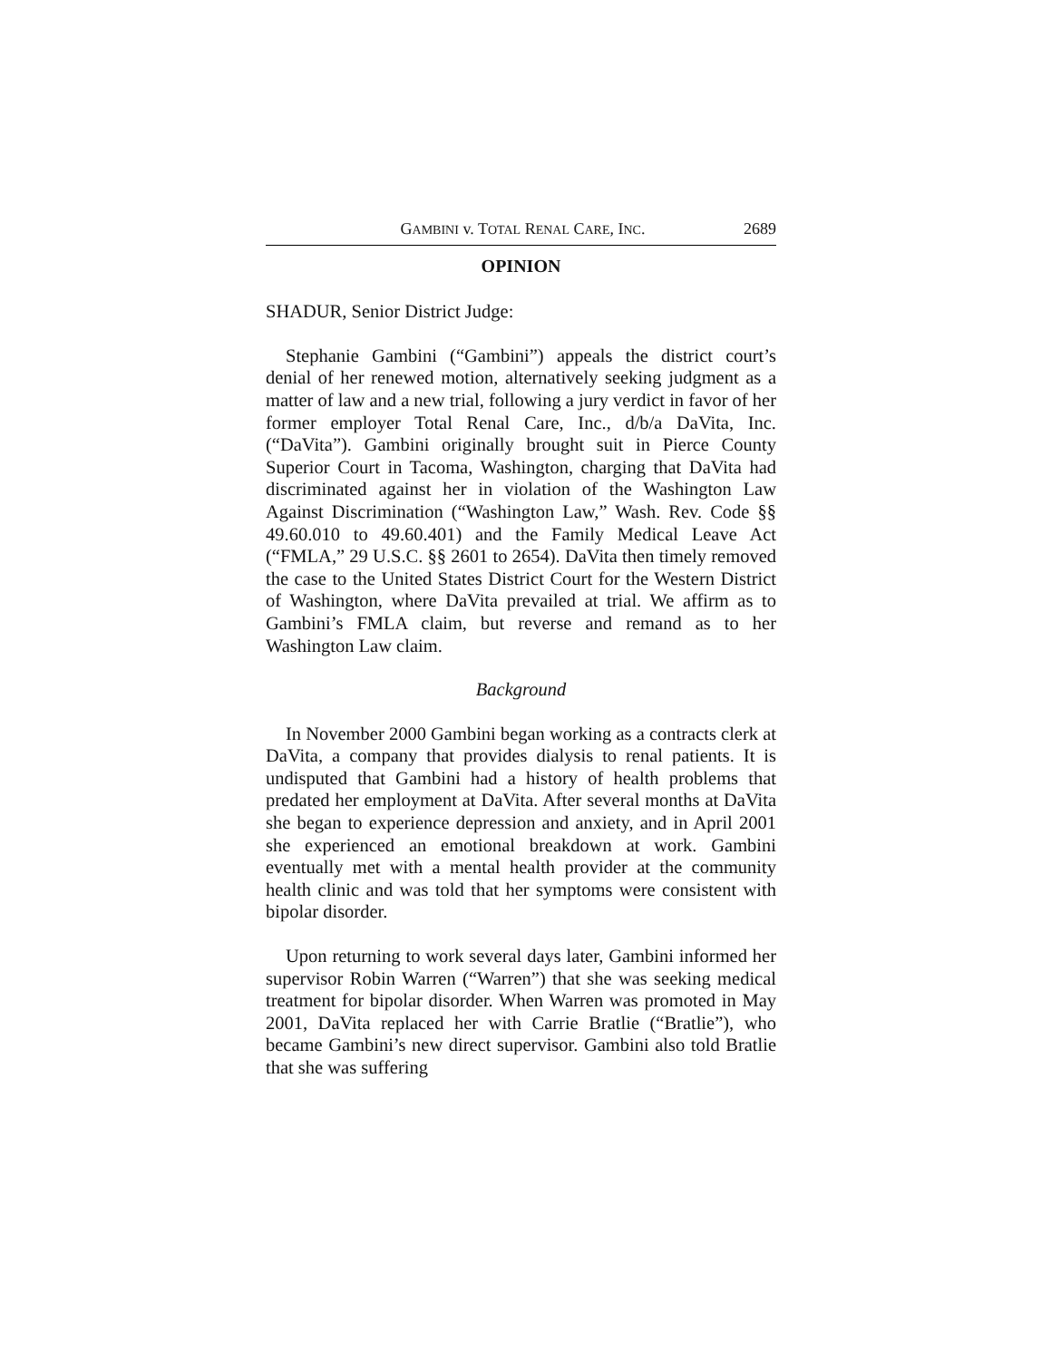GAMBINI v. TOTAL RENAL CARE, INC. 2689
OPINION
SHADUR, Senior District Judge:
Stephanie Gambini (“Gambini”) appeals the district court’s denial of her renewed motion, alternatively seeking judgment as a matter of law and a new trial, following a jury verdict in favor of her former employer Total Renal Care, Inc., d/b/a DaVita, Inc. (“DaVita”). Gambini originally brought suit in Pierce County Superior Court in Tacoma, Washington, charging that DaVita had discriminated against her in violation of the Washington Law Against Discrimination (“Washington Law,” Wash. Rev. Code §§ 49.60.010 to 49.60.401) and the Family Medical Leave Act (“FMLA,” 29 U.S.C. §§ 2601 to 2654). DaVita then timely removed the case to the United States District Court for the Western District of Washington, where DaVita prevailed at trial. We affirm as to Gambini’s FMLA claim, but reverse and remand as to her Washington Law claim.
Background
In November 2000 Gambini began working as a contracts clerk at DaVita, a company that provides dialysis to renal patients. It is undisputed that Gambini had a history of health problems that predated her employment at DaVita. After several months at DaVita she began to experience depression and anxiety, and in April 2001 she experienced an emotional breakdown at work. Gambini eventually met with a mental health provider at the community health clinic and was told that her symptoms were consistent with bipolar disorder.
Upon returning to work several days later, Gambini informed her supervisor Robin Warren (“Warren”) that she was seeking medical treatment for bipolar disorder. When Warren was promoted in May 2001, DaVita replaced her with Carrie Bratlie (“Bratlie”), who became Gambini’s new direct supervisor. Gambini also told Bratlie that she was suffering